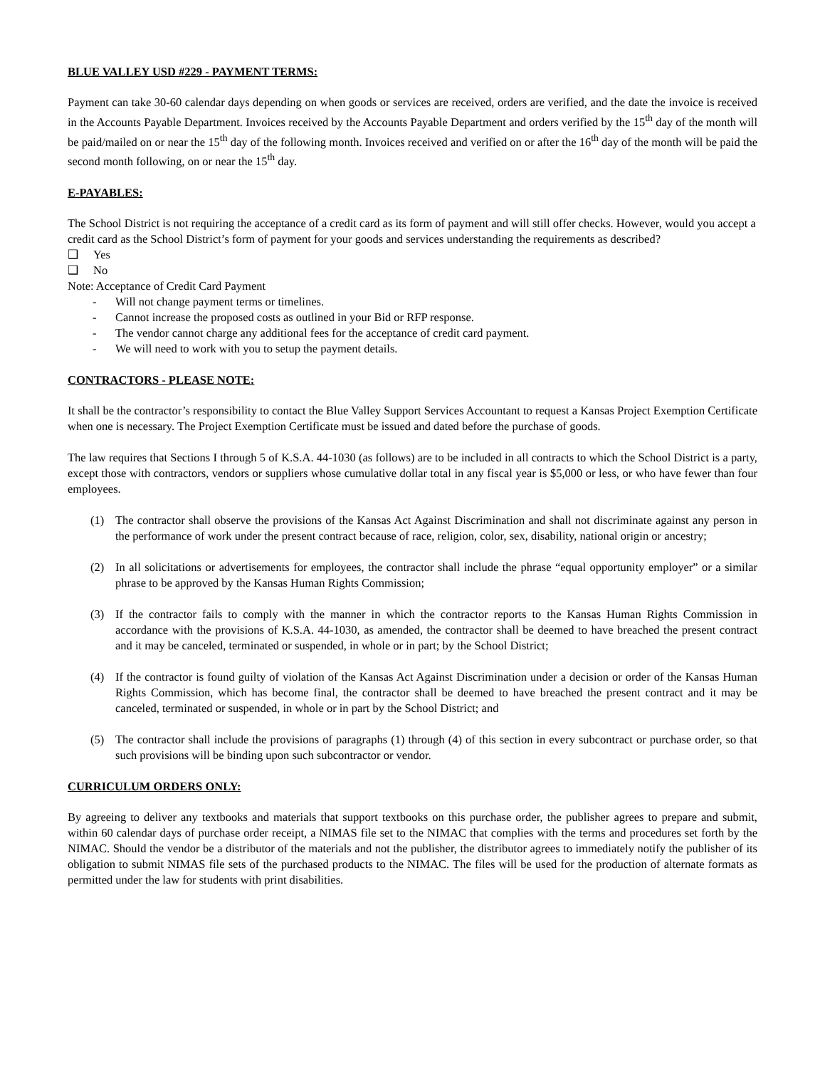BLUE VALLEY USD #229 - PAYMENT TERMS:
Payment can take 30-60 calendar days depending on when goods or services are received, orders are verified, and the date the invoice is received in the Accounts Payable Department. Invoices received by the Accounts Payable Department and orders verified by the 15<sup>th</sup> day of the month will be paid/mailed on or near the 15<sup>th</sup> day of the following month. Invoices received and verified on or after the 16<sup>th</sup> day of the month will be paid the second month following, on or near the 15<sup>th</sup> day.
E-PAYABLES:
The School District is not requiring the acceptance of a credit card as its form of payment and will still offer checks. However, would you accept a credit card as the School District’s form of payment for your goods and services understanding the requirements as described?
❑ Yes
❑ No
Note: Acceptance of Credit Card Payment
- Will not change payment terms or timelines.
- Cannot increase the proposed costs as outlined in your Bid or RFP response.
- The vendor cannot charge any additional fees for the acceptance of credit card payment.
- We will need to work with you to setup the payment details.
CONTRACTORS - PLEASE NOTE:
It shall be the contractor’s responsibility to contact the Blue Valley Support Services Accountant to request a Kansas Project Exemption Certificate when one is necessary. The Project Exemption Certificate must be issued and dated before the purchase of goods.
The law requires that Sections I through 5 of K.S.A. 44-1030 (as follows) are to be included in all contracts to which the School District is a party, except those with contractors, vendors or suppliers whose cumulative dollar total in any fiscal year is $5,000 or less, or who have fewer than four employees.
(1) The contractor shall observe the provisions of the Kansas Act Against Discrimination and shall not discriminate against any person in the performance of work under the present contract because of race, religion, color, sex, disability, national origin or ancestry;
(2) In all solicitations or advertisements for employees, the contractor shall include the phrase “equal opportunity employer” or a similar phrase to be approved by the Kansas Human Rights Commission;
(3) If the contractor fails to comply with the manner in which the contractor reports to the Kansas Human Rights Commission in accordance with the provisions of K.S.A. 44-1030, as amended, the contractor shall be deemed to have breached the present contract and it may be canceled, terminated or suspended, in whole or in part; by the School District;
(4) If the contractor is found guilty of violation of the Kansas Act Against Discrimination under a decision or order of the Kansas Human Rights Commission, which has become final, the contractor shall be deemed to have breached the present contract and it may be canceled, terminated or suspended, in whole or in part by the School District; and
(5) The contractor shall include the provisions of paragraphs (1) through (4) of this section in every subcontract or purchase order, so that such provisions will be binding upon such subcontractor or vendor.
CURRICULUM ORDERS ONLY:
By agreeing to deliver any textbooks and materials that support textbooks on this purchase order, the publisher agrees to prepare and submit, within 60 calendar days of purchase order receipt, a NIMAS file set to the NIMAC that complies with the terms and procedures set forth by the NIMAC. Should the vendor be a distributor of the materials and not the publisher, the distributor agrees to immediately notify the publisher of its obligation to submit NIMAS file sets of the purchased products to the NIMAC. The files will be used for the production of alternate formats as permitted under the law for students with print disabilities.